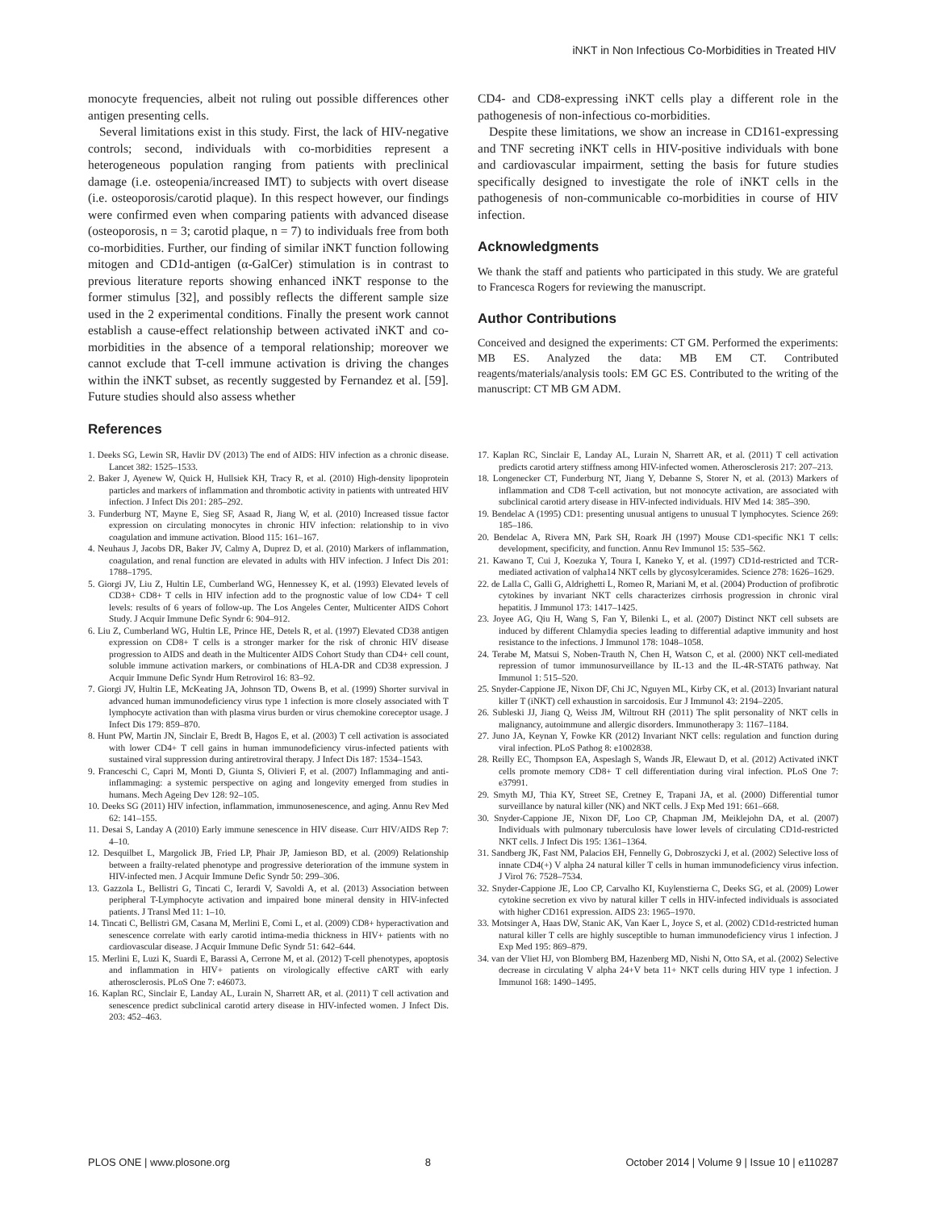iNKT in Non Infectious Co-Morbidities in Treated HIV
monocyte frequencies, albeit not ruling out possible differences other antigen presenting cells.
Several limitations exist in this study. First, the lack of HIV-negative controls; second, individuals with co-morbidities represent a heterogeneous population ranging from patients with preclinical damage (i.e. osteopenia/increased IMT) to subjects with overt disease (i.e. osteoporosis/carotid plaque). In this respect however, our findings were confirmed even when comparing patients with advanced disease (osteoporosis, n = 3; carotid plaque, n = 7) to individuals free from both co-morbidities. Further, our finding of similar iNKT function following mitogen and CD1d-antigen (α-GalCer) stimulation is in contrast to previous literature reports showing enhanced iNKT response to the former stimulus [32], and possibly reflects the different sample size used in the 2 experimental conditions. Finally the present work cannot establish a cause-effect relationship between activated iNKT and co-morbidities in the absence of a temporal relationship; moreover we cannot exclude that T-cell immune activation is driving the changes within the iNKT subset, as recently suggested by Fernandez et al. [59]. Future studies should also assess whether
CD4- and CD8-expressing iNKT cells play a different role in the pathogenesis of non-infectious co-morbidities.
Despite these limitations, we show an increase in CD161-expressing and TNF secreting iNKT cells in HIV-positive individuals with bone and cardiovascular impairment, setting the basis for future studies specifically designed to investigate the role of iNKT cells in the pathogenesis of non-communicable co-morbidities in course of HIV infection.
Acknowledgments
We thank the staff and patients who participated in this study. We are grateful to Francesca Rogers for reviewing the manuscript.
Author Contributions
Conceived and designed the experiments: CT GM. Performed the experiments: MB ES. Analyzed the data: MB EM CT. Contributed reagents/materials/analysis tools: EM GC ES. Contributed to the writing of the manuscript: CT MB GM ADM.
References
1. Deeks SG, Lewin SR, Havlir DV (2013) The end of AIDS: HIV infection as a chronic disease. Lancet 382: 1525–1533.
2. Baker J, Ayenew W, Quick H, Hullsiek KH, Tracy R, et al. (2010) High-density lipoprotein particles and markers of inflammation and thrombotic activity in patients with untreated HIV infection. J Infect Dis 201: 285–292.
3. Funderburg NT, Mayne E, Sieg SF, Asaad R, Jiang W, et al. (2010) Increased tissue factor expression on circulating monocytes in chronic HIV infection: relationship to in vivo coagulation and immune activation. Blood 115: 161–167.
4. Neuhaus J, Jacobs DR, Baker JV, Calmy A, Duprez D, et al. (2010) Markers of inflammation, coagulation, and renal function are elevated in adults with HIV infection. J Infect Dis 201: 1788–1795.
5. Giorgi JV, Liu Z, Hultin LE, Cumberland WG, Hennessey K, et al. (1993) Elevated levels of CD38+ CD8+ T cells in HIV infection add to the prognostic value of low CD4+ T cell levels: results of 6 years of follow-up. The Los Angeles Center, Multicenter AIDS Cohort Study. J Acquir Immune Defic Syndr 6: 904–912.
6. Liu Z, Cumberland WG, Hultin LE, Prince HE, Detels R, et al. (1997) Elevated CD38 antigen expression on CD8+ T cells is a stronger marker for the risk of chronic HIV disease progression to AIDS and death in the Multicenter AIDS Cohort Study than CD4+ cell count, soluble immune activation markers, or combinations of HLA-DR and CD38 expression. J Acquir Immune Defic Syndr Hum Retrovirol 16: 83–92.
7. Giorgi JV, Hultin LE, McKeating JA, Johnson TD, Owens B, et al. (1999) Shorter survival in advanced human immunodeficiency virus type 1 infection is more closely associated with T lymphocyte activation than with plasma virus burden or virus chemokine coreceptor usage. J Infect Dis 179: 859–870.
8. Hunt PW, Martin JN, Sinclair E, Bredt B, Hagos E, et al. (2003) T cell activation is associated with lower CD4+ T cell gains in human immunodeficiency virus-infected patients with sustained viral suppression during antiretroviral therapy. J Infect Dis 187: 1534–1543.
9. Franceschi C, Capri M, Monti D, Giunta S, Olivieri F, et al. (2007) Inflammaging and anti-inflammaging: a systemic perspective on aging and longevity emerged from studies in humans. Mech Ageing Dev 128: 92–105.
10. Deeks SG (2011) HIV infection, inflammation, immunosenescence, and aging. Annu Rev Med 62: 141–155.
11. Desai S, Landay A (2010) Early immune senescence in HIV disease. Curr HIV/AIDS Rep 7: 4–10.
12. Desquilbet L, Margolick JB, Fried LP, Phair JP, Jamieson BD, et al. (2009) Relationship between a frailty-related phenotype and progressive deterioration of the immune system in HIV-infected men. J Acquir Immune Defic Syndr 50: 299–306.
13. Gazzola L, Bellistri G, Tincati C, Ierardi V, Savoldi A, et al. (2013) Association between peripheral T-Lymphocyte activation and impaired bone mineral density in HIV-infected patients. J Transl Med 11: 1–10.
14. Tincati C, Bellistrì GM, Casana M, Merlini E, Comi L, et al. (2009) CD8+ hyperactivation and senescence correlate with early carotid intima-media thickness in HIV+ patients with no cardiovascular disease. J Acquir Immune Defic Syndr 51: 642–644.
15. Merlini E, Luzi K, Suardi E, Barassi A, Cerrone M, et al. (2012) T-cell phenotypes, apoptosis and inflammation in HIV+ patients on virologically effective cART with early atherosclerosis. PLoS One 7: e46073.
16. Kaplan RC, Sinclair E, Landay AL, Lurain N, Sharrett AR, et al. (2011) T cell activation and senescence predict subclinical carotid artery disease in HIV-infected women. J Infect Dis. 203: 452–463.
17. Kaplan RC, Sinclair E, Landay AL, Lurain N, Sharrett AR, et al. (2011) T cell activation predicts carotid artery stiffness among HIV-infected women. Atherosclerosis 217: 207–213.
18. Longenecker CT, Funderburg NT, Jiang Y, Debanne S, Storer N, et al. (2013) Markers of inflammation and CD8 T-cell activation, but not monocyte activation, are associated with subclinical carotid artery disease in HIV-infected individuals. HIV Med 14: 385–390.
19. Bendelac A (1995) CD1: presenting unusual antigens to unusual T lymphocytes. Science 269: 185–186.
20. Bendelac A, Rivera MN, Park SH, Roark JH (1997) Mouse CD1-specific NK1 T cells: development, specificity, and function. Annu Rev Immunol 15: 535–562.
21. Kawano T, Cui J, Koezuka Y, Toura I, Kaneko Y, et al. (1997) CD1d-restricted and TCR-mediated activation of valpha14 NKT cells by glycosylceramides. Science 278: 1626–1629.
22. de Lalla C, Galli G, Aldrighetti L, Romeo R, Mariani M, et al. (2004) Production of profibrotic cytokines by invariant NKT cells characterizes cirrhosis progression in chronic viral hepatitis. J Immunol 173: 1417–1425.
23. Joyee AG, Qiu H, Wang S, Fan Y, Bilenki L, et al. (2007) Distinct NKT cell subsets are induced by different Chlamydia species leading to differential adaptive immunity and host resistance to the infections. J Immunol 178: 1048–1058.
24. Terabe M, Matsui S, Noben-Trauth N, Chen H, Watson C, et al. (2000) NKT cell-mediated repression of tumor immunosurveillance by IL-13 and the IL-4R-STAT6 pathway. Nat Immunol 1: 515–520.
25. Snyder-Cappione JE, Nixon DF, Chi JC, Nguyen ML, Kirby CK, et al. (2013) Invariant natural killer T (iNKT) cell exhaustion in sarcoidosis. Eur J Immunol 43: 2194–2205.
26. Subleski JJ, Jiang Q, Weiss JM, Wiltrout RH (2011) The split personality of NKT cells in malignancy, autoimmune and allergic disorders. Immunotherapy 3: 1167–1184.
27. Juno JA, Keynan Y, Fowke KR (2012) Invariant NKT cells: regulation and function during viral infection. PLoS Pathog 8: e1002838.
28. Reilly EC, Thompson EA, Aspeslagh S, Wands JR, Elewaut D, et al. (2012) Activated iNKT cells promote memory CD8+ T cell differentiation during viral infection. PLoS One 7: e37991.
29. Smyth MJ, Thia KY, Street SE, Cretney E, Trapani JA, et al. (2000) Differential tumor surveillance by natural killer (NK) and NKT cells. J Exp Med 191: 661–668.
30. Snyder-Cappione JE, Nixon DF, Loo CP, Chapman JM, Meiklejohn DA, et al. (2007) Individuals with pulmonary tuberculosis have lower levels of circulating CD1d-restricted NKT cells. J Infect Dis 195: 1361–1364.
31. Sandberg JK, Fast NM, Palacios EH, Fennelly G, Dobroszycki J, et al. (2002) Selective loss of innate CD4(+) V alpha 24 natural killer T cells in human immunodeficiency virus infection. J Virol 76: 7528–7534.
32. Snyder-Cappione JE, Loo CP, Carvalho KI, Kuylenstierna C, Deeks SG, et al. (2009) Lower cytokine secretion ex vivo by natural killer T cells in HIV-infected individuals is associated with higher CD161 expression. AIDS 23: 1965–1970.
33. Motsinger A, Haas DW, Stanic AK, Van Kaer L, Joyce S, et al. (2002) CD1d-restricted human natural killer T cells are highly susceptible to human immunodeficiency virus 1 infection. J Exp Med 195: 869–879.
34. van der Vliet HJ, von Blomberg BM, Hazenberg MD, Nishi N, Otto SA, et al. (2002) Selective decrease in circulating V alpha 24+V beta 11+ NKT cells during HIV type 1 infection. J Immunol 168: 1490–1495.
PLOS ONE | www.plosone.org 8 October 2014 | Volume 9 | Issue 10 | e110287